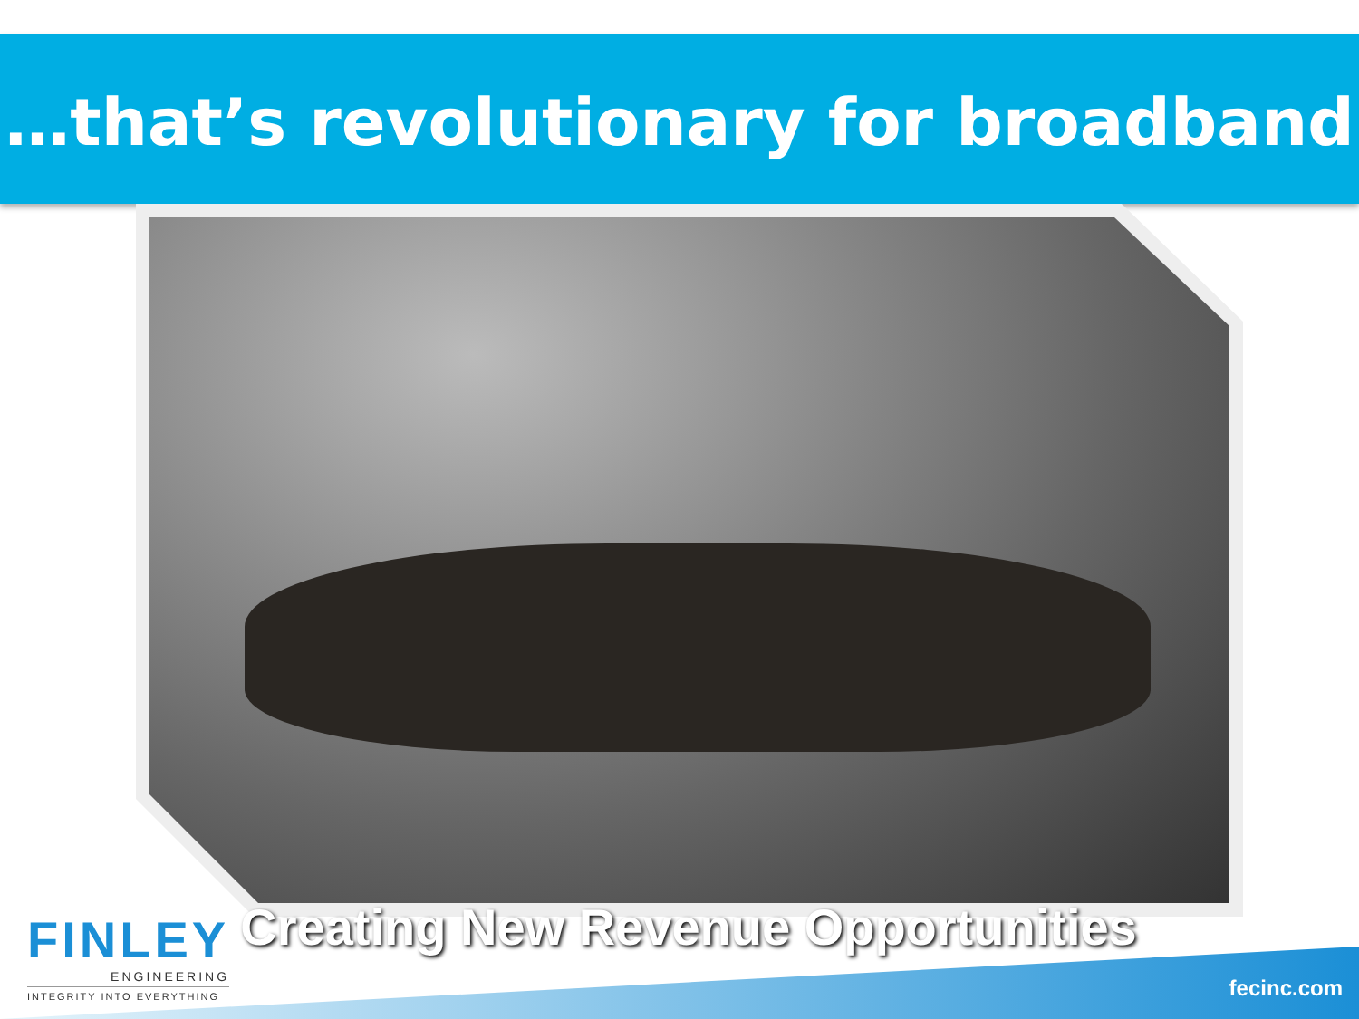…that’s revolutionary for broadband
Creating New Revenue Opportunities
FINLEY
ENGINEERING
INTEGRITY INTO EVERYTHING
fecinc.com